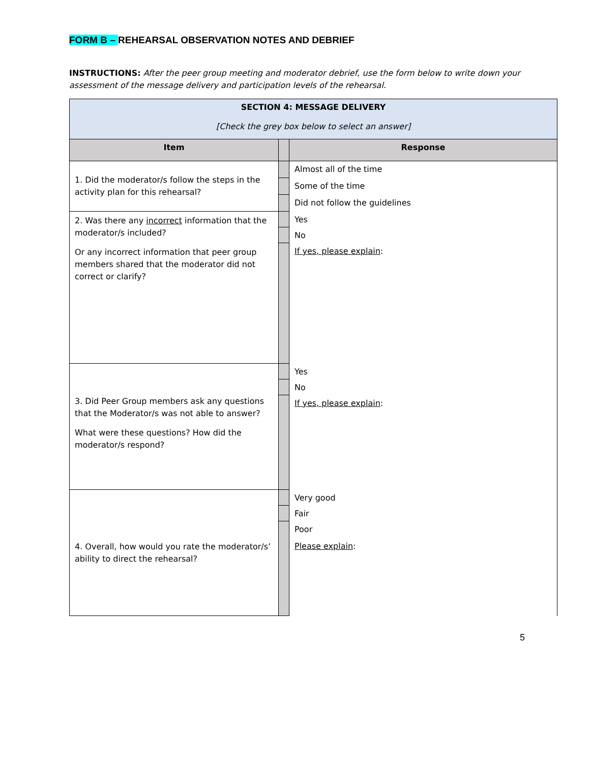FORM B – REHEARSAL OBSERVATION NOTES AND DEBRIEF
INSTRUCTIONS: After the peer group meeting and moderator debrief, use the form below to write down your assessment of the message delivery and participation levels of the rehearsal.
| SECTION 4: MESSAGE DELIVERY [Check the grey box below to select an answer] | | |
| Item | | Response |
| 1. Did the moderator/s follow the steps in the activity plan for this rehearsal? | | Almost all of the time |
| | | Some of the time |
| | | Did not follow the guidelines |
| 2. Was there any incorrect information that the moderator/s included? Or any incorrect information that peer group members shared that the moderator did not correct or clarify? | | Yes |
| | | No |
| | | If yes, please explain : |
| 3. Did Peer Group members ask any questions that the Moderator/s was not able to answer? What were these questions? How did the moderator/s respond? | | Yes |
| | | No |
| | | If yes, please explain : |
| 4. Overall, how would you rate the moderator/s’ ability to direct the rehearsal? | | Very good |
| | | Fair |
| | | Poor Please explain : |
5